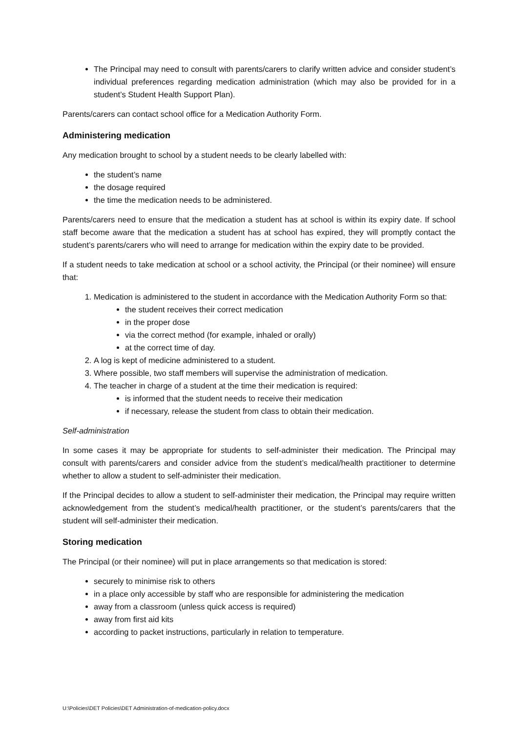The Principal may need to consult with parents/carers to clarify written advice and consider student’s individual preferences regarding medication administration (which may also be provided for in a student’s Student Health Support Plan).
Parents/carers can contact school office for a Medication Authority Form.
Administering medication
Any medication brought to school by a student needs to be clearly labelled with:
the student’s name
the dosage required
the time the medication needs to be administered.
Parents/carers need to ensure that the medication a student has at school is within its expiry date. If school staff become aware that the medication a student has at school has expired, they will promptly contact the student’s parents/carers who will need to arrange for medication within the expiry date to be provided.
If a student needs to take medication at school or a school activity, the Principal (or their nominee) will ensure that:
1. Medication is administered to the student in accordance with the Medication Authority Form so that:
the student receives their correct medication
in the proper dose
via the correct method (for example, inhaled or orally)
at the correct time of day.
2. A log is kept of medicine administered to a student.
3. Where possible, two staff members will supervise the administration of medication.
4. The teacher in charge of a student at the time their medication is required:
is informed that the student needs to receive their medication
if necessary, release the student from class to obtain their medication.
Self-administration
In some cases it may be appropriate for students to self-administer their medication. The Principal may consult with parents/carers and consider advice from the student’s medical/health practitioner to determine whether to allow a student to self-administer their medication.
If the Principal decides to allow a student to self-administer their medication, the Principal may require written acknowledgement from the student’s medical/health practitioner, or the student’s parents/carers that the student will self-administer their medication.
Storing medication
The Principal (or their nominee) will put in place arrangements so that medication is stored:
securely to minimise risk to others
in a place only accessible by staff who are responsible for administering the medication
away from a classroom (unless quick access is required)
away from first aid kits
according to packet instructions, particularly in relation to temperature.
U:\Policies\DET Policies\DET Administration-of-medication-policy.docx